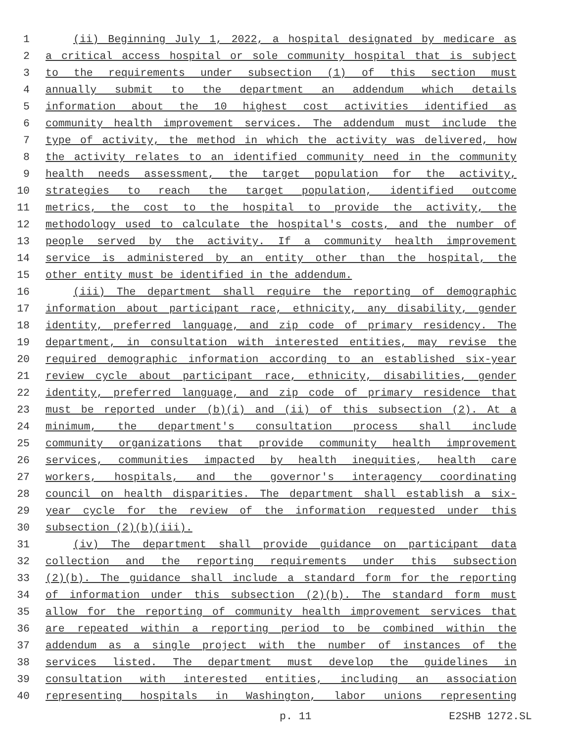1 (ii) Beginning July 1, 2022, a hospital designated by medicare as
2 a critical access hospital or sole community hospital that is subject
3 to the requirements under subsection (1) of this section must
4 annually submit to the department an addendum which details
5 information about the 10 highest cost activities identified as
6 community health improvement services. The addendum must include the
7 type of activity, the method in which the activity was delivered, how
8 the activity relates to an identified community need in the community
9 health needs assessment, the target population for the activity,
10 strategies to reach the target population, identified outcome
11 metrics, the cost to the hospital to provide the activity, the
12 methodology used to calculate the hospital's costs, and the number of
13 people served by the activity. If a community health improvement
14 service is administered by an entity other than the hospital, the
15 other entity must be identified in the addendum.
16 (iii) The department shall require the reporting of demographic
17 information about participant race, ethnicity, any disability, gender
18 identity, preferred language, and zip code of primary residency. The
19 department, in consultation with interested entities, may revise the
20 required demographic information according to an established six-year
21 review cycle about participant race, ethnicity, disabilities, gender
22 identity, preferred language, and zip code of primary residence that
23 must be reported under (b)(i) and (ii) of this subsection (2). At a
24 minimum, the department's consultation process shall include
25 community organizations that provide community health improvement
26 services, communities impacted by health inequities, health care
27 workers, hospitals, and the governor's interagency coordinating
28 council on health disparities. The department shall establish a six-
29 year cycle for the review of the information requested under this
30 subsection (2)(b)(iii).
31 (iv) The department shall provide guidance on participant data
32 collection and the reporting requirements under this subsection
33 (2)(b). The guidance shall include a standard form for the reporting
34 of information under this subsection (2)(b). The standard form must
35 allow for the reporting of community health improvement services that
36 are repeated within a reporting period to be combined within the
37 addendum as a single project with the number of instances of the
38 services listed. The department must develop the guidelines in
39 consultation with interested entities, including an association
40 representing hospitals in Washington, labor unions representing
p. 11 E2SHB 1272.SL